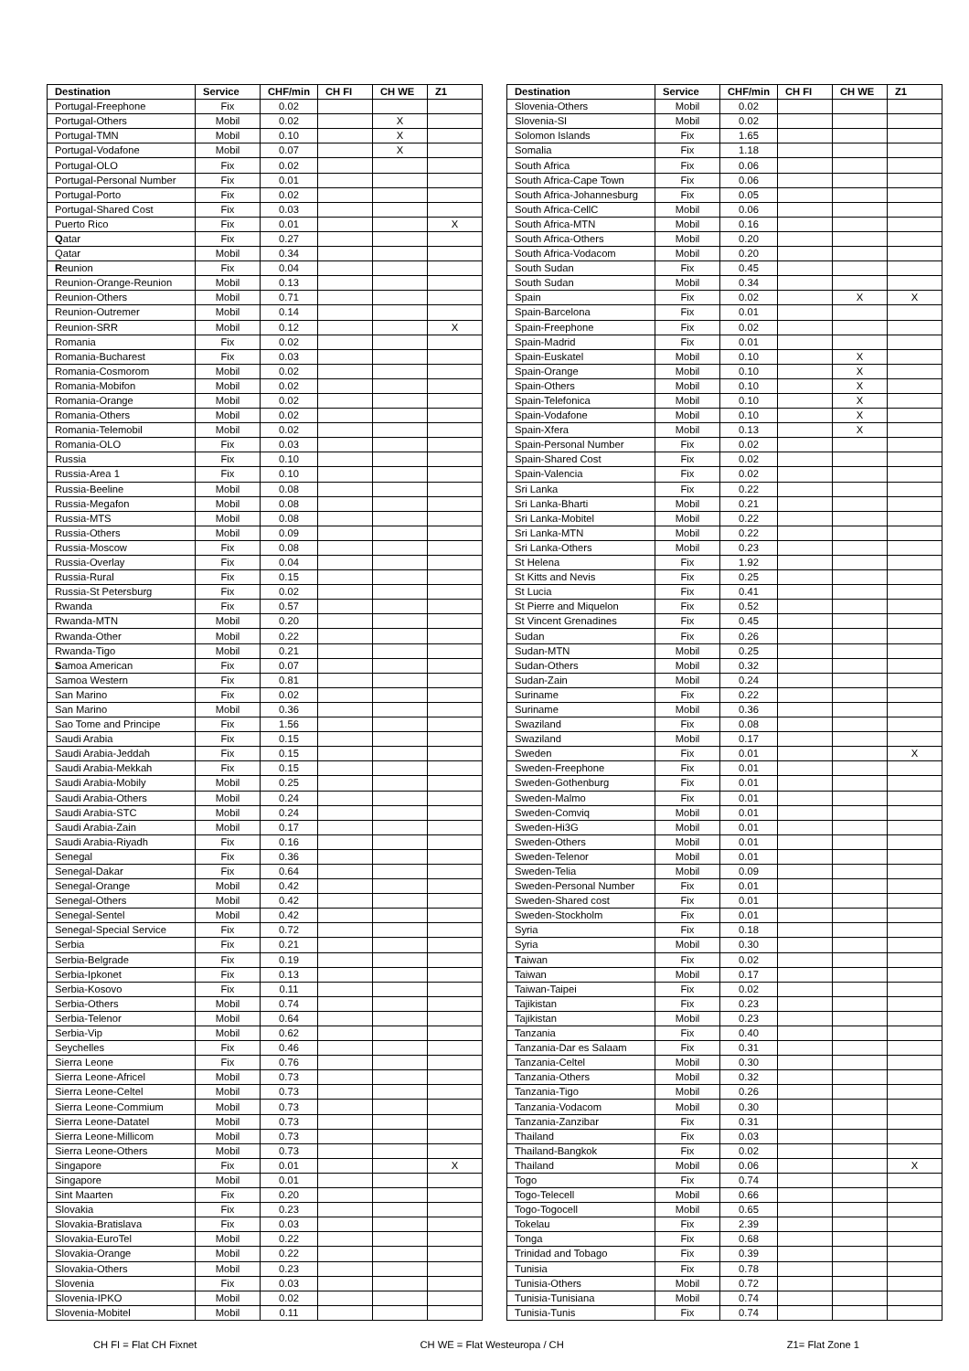| Destination | Service | CHF/min | CH FI | CH WE | Z1 |
| --- | --- | --- | --- | --- | --- |
| Portugal-Freephone | Fix | 0.02 | | | |
| Portugal-Others | Mobil | 0.02 | | X | |
| Portugal-TMN | Mobil | 0.10 | | X | |
| Portugal-Vodafone | Mobil | 0.07 | | X | |
| Portugal-OLO | Fix | 0.02 | | | |
| Portugal-Personal Number | Fix | 0.01 | | | |
| Portugal-Porto | Fix | 0.02 | | | |
| Portugal-Shared Cost | Fix | 0.03 | | | |
| Puerto Rico | Fix | 0.01 | | | X |
| Q atar | Fix | 0.27 | | | |
| Qatar | Mobil | 0.34 | | | |
| R eunion | Fix | 0.04 | | | |
| Reunion-Orange-Reunion | Mobil | 0.13 | | | |
| Reunion-Others | Mobil | 0.71 | | | |
| Reunion-Outremer | Mobil | 0.14 | | | |
| Reunion-SRR | Mobil | 0.12 | | | X |
| Romania | Fix | 0.02 | | | |
| Romania-Bucharest | Fix | 0.03 | | | |
| Romania-Cosmorom | Mobil | 0.02 | | | |
| Romania-Mobifon | Mobil | 0.02 | | | |
| Romania-Orange | Mobil | 0.02 | | | |
| Romania-Others | Mobil | 0.02 | | | |
| Romania-Telemobil | Mobil | 0.02 | | | |
| Romania-OLO | Fix | 0.03 | | | |
| Russia | Fix | 0.10 | | | |
| Russia-Area 1 | Fix | 0.10 | | | |
| Russia-Beeline | Mobil | 0.08 | | | |
| Russia-Megafon | Mobil | 0.08 | | | |
| Russia-MTS | Mobil | 0.08 | | | |
| Russia-Others | Mobil | 0.09 | | | |
| Russia-Moscow | Fix | 0.08 | | | |
| Russia-Overlay | Fix | 0.04 | | | |
| Russia-Rural | Fix | 0.15 | | | |
| Russia-St Petersburg | Fix | 0.02 | | | |
| Rwanda | Fix | 0.57 | | | |
| Rwanda-MTN | Mobil | 0.20 | | | |
| Rwanda-Other | Mobil | 0.22 | | | |
| Rwanda-Tigo | Mobil | 0.21 | | | |
| S amoa American | Fix | 0.07 | | | |
| Samoa Western | Fix | 0.81 | | | |
| San Marino | Fix | 0.02 | | | |
| San Marino | Mobil | 0.36 | | | |
| Sao Tome and Principe | Fix | 1.56 | | | |
| Saudi Arabia | Fix | 0.15 | | | |
| Saudi Arabia-Jeddah | Fix | 0.15 | | | |
| Saudi Arabia-Mekkah | Fix | 0.15 | | | |
| Saudi Arabia-Mobily | Mobil | 0.25 | | | |
| Saudi Arabia-Others | Mobil | 0.24 | | | |
| Saudi Arabia-STC | Mobil | 0.24 | | | |
| Saudi Arabia-Zain | Mobil | 0.17 | | | |
| Saudi Arabia-Riyadh | Fix | 0.16 | | | |
| Senegal | Fix | 0.36 | | | |
| Senegal-Dakar | Fix | 0.64 | | | |
| Senegal-Orange | Mobil | 0.42 | | | |
| Senegal-Others | Mobil | 0.42 | | | |
| Senegal-Sentel | Mobil | 0.42 | | | |
| Senegal-Special Service | Fix | 0.72 | | | |
| Serbia | Fix | 0.21 | | | |
| Serbia-Belgrade | Fix | 0.19 | | | |
| Serbia-Ipkonet | Fix | 0.13 | | | |
| Serbia-Kosovo | Fix | 0.11 | | | |
| Serbia-Others | Mobil | 0.74 | | | |
| Serbia-Telenor | Mobil | 0.64 | | | |
| Serbia-Vip | Mobil | 0.62 | | | |
| Seychelles | Fix | 0.46 | | | |
| Sierra Leone | Fix | 0.76 | | | |
| Sierra Leone-Africel | Mobil | 0.73 | | | |
| Sierra Leone-Celtel | Mobil | 0.73 | | | |
| Sierra Leone-Commium | Mobil | 0.73 | | | |
| Sierra Leone-Datatel | Mobil | 0.73 | | | |
| Sierra Leone-Millicom | Mobil | 0.73 | | | |
| Sierra Leone-Others | Mobil | 0.73 | | | |
| Singapore | Fix | 0.01 | | | X |
| Singapore | Mobil | 0.01 | | | |
| Sint Maarten | Fix | 0.20 | | | |
| Slovakia | Fix | 0.23 | | | |
| Slovakia-Bratislava | Fix | 0.03 | | | |
| Slovakia-EuroTel | Mobil | 0.22 | | | |
| Slovakia-Orange | Mobil | 0.22 | | | |
| Slovakia-Others | Mobil | 0.23 | | | |
| Slovenia | Fix | 0.03 | | | |
| Slovenia-IPKO | Mobil | 0.02 | | | |
| Slovenia-Mobitel | Mobil | 0.11 | | | |
| Destination | Service | CHF/min | CH FI | CH WE | Z1 |
| --- | --- | --- | --- | --- | --- |
| Slovenia-Others | Mobil | 0.02 | | | |
| Slovenia-SI | Mobil | 0.02 | | | |
| Solomon Islands | Fix | 1.65 | | | |
| Somalia | Fix | 1.18 | | | |
| South Africa | Fix | 0.06 | | | |
| South Africa-Cape Town | Fix | 0.06 | | | |
| South Africa-Johannesburg | Fix | 0.05 | | | |
| South Africa-CellC | Mobil | 0.06 | | | |
| South Africa-MTN | Mobil | 0.16 | | | |
| South Africa-Others | Mobil | 0.20 | | | |
| South Africa-Vodacom | Mobil | 0.20 | | | |
| South Sudan | Fix | 0.45 | | | |
| South Sudan | Mobil | 0.34 | | | |
| Spain | Fix | 0.02 | | X | X |
| Spain-Barcelona | Fix | 0.01 | | | |
| Spain-Freephone | Fix | 0.02 | | | |
| Spain-Madrid | Fix | 0.01 | | | |
| Spain-Euskatel | Mobil | 0.10 | | X | |
| Spain-Orange | Mobil | 0.10 | | X | |
| Spain-Others | Mobil | 0.10 | | X | |
| Spain-Telefonica | Mobil | 0.10 | | X | |
| Spain-Vodafone | Mobil | 0.10 | | X | |
| Spain-Xfera | Mobil | 0.13 | | X | |
| Spain-Personal Number | Fix | 0.02 | | | |
| Spain-Shared Cost | Fix | 0.02 | | | |
| Spain-Valencia | Fix | 0.02 | | | |
| Sri Lanka | Fix | 0.22 | | | |
| Sri Lanka-Bharti | Mobil | 0.21 | | | |
| Sri Lanka-Mobitel | Mobil | 0.22 | | | |
| Sri Lanka-MTN | Mobil | 0.22 | | | |
| Sri Lanka-Others | Mobil | 0.23 | | | |
| St Helena | Fix | 1.92 | | | |
| St Kitts and Nevis | Fix | 0.25 | | | |
| St Lucia | Fix | 0.41 | | | |
| St Pierre and Miquelon | Fix | 0.52 | | | |
| St Vincent Grenadines | Fix | 0.45 | | | |
| Sudan | Fix | 0.26 | | | |
| Sudan-MTN | Mobil | 0.25 | | | |
| Sudan-Others | Mobil | 0.32 | | | |
| Sudan-Zain | Mobil | 0.24 | | | |
| Suriname | Fix | 0.22 | | | |
| Suriname | Mobil | 0.36 | | | |
| Swaziland | Fix | 0.08 | | | |
| Swaziland | Mobil | 0.17 | | | |
| Sweden | Fix | 0.01 | | | X |
| Sweden-Freephone | Fix | 0.01 | | | |
| Sweden-Gothenburg | Fix | 0.01 | | | |
| Sweden-Malmo | Fix | 0.01 | | | |
| Sweden-Comviq | Mobil | 0.01 | | | |
| Sweden-Hi3G | Mobil | 0.01 | | | |
| Sweden-Others | Mobil | 0.01 | | | |
| Sweden-Telenor | Mobil | 0.01 | | | |
| Sweden-Telia | Mobil | 0.09 | | | |
| Sweden-Personal Number | Fix | 0.01 | | | |
| Sweden-Shared cost | Fix | 0.01 | | | |
| Sweden-Stockholm | Fix | 0.01 | | | |
| Syria | Fix | 0.18 | | | |
| Syria | Mobil | 0.30 | | | |
| T aiwan | Fix | 0.02 | | | |
| Taiwan | Mobil | 0.17 | | | |
| Taiwan-Taipei | Fix | 0.02 | | | |
| Tajikistan | Fix | 0.23 | | | |
| Tajikistan | Mobil | 0.23 | | | |
| Tanzania | Fix | 0.40 | | | |
| Tanzania-Dar es Salaam | Fix | 0.31 | | | |
| Tanzania-Celtel | Mobil | 0.30 | | | |
| Tanzania-Others | Mobil | 0.32 | | | |
| Tanzania-Tigo | Mobil | 0.26 | | | |
| Tanzania-Vodacom | Mobil | 0.30 | | | |
| Tanzania-Zanzibar | Fix | 0.31 | | | |
| Thailand | Fix | 0.03 | | | |
| Thailand-Bangkok | Fix | 0.02 | | | |
| Thailand | Mobil | 0.06 | | | X |
| Togo | Fix | 0.74 | | | |
| Togo-Telecell | Mobil | 0.66 | | | |
| Togo-Togocell | Mobil | 0.65 | | | |
| Tokelau | Fix | 2.39 | | | |
| Tonga | Fix | 0.68 | | | |
| Trinidad and Tobago | Fix | 0.39 | | | |
| Tunisia | Fix | 0.78 | | | |
| Tunisia-Others | Mobil | 0.72 | | | |
| Tunisia-Tunisiana | Mobil | 0.74 | | | |
| Tunisia-Tunis | Fix | 0.74 | | | |
CH FI = Flat CH Fixnet CH WE = Flat Westeuropa / CH Z1= Flat Zone 1